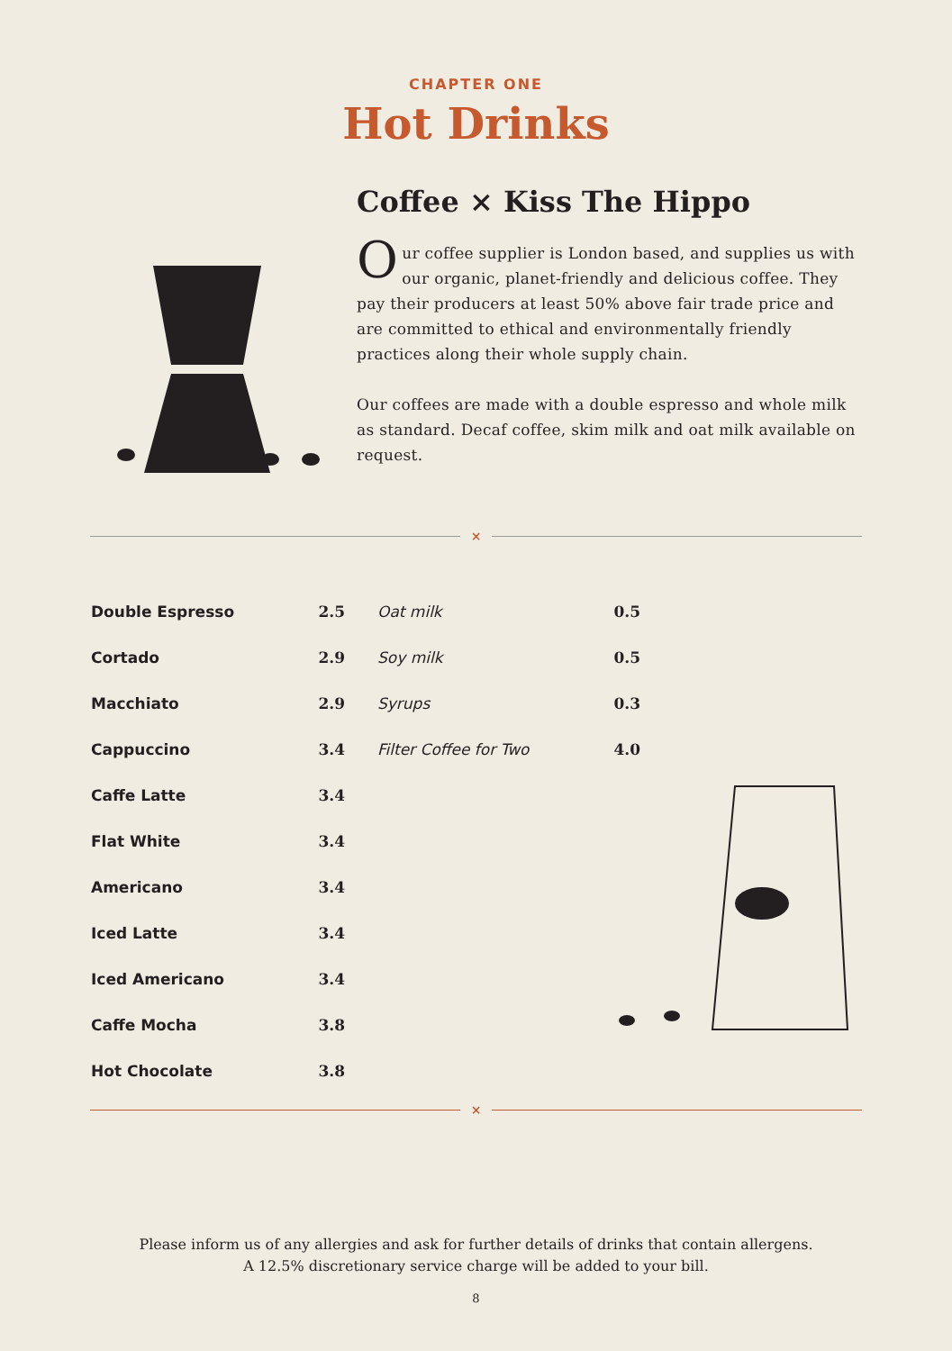CHAPTER ONE
Hot Drinks
Coffee ⨯ Kiss The Hippo
Our coffee supplier is London based, and supplies us with our organic, planet-friendly and delicious coffee. They pay their producers at least 50% above fair trade price and are committed to ethical and environmentally friendly practices along their whole supply chain.
Our coffees are made with a double espresso and whole milk as standard. Decaf coffee, skim milk and oat milk available on request.
⨯
| Double Espresso | 2.5 | Oat milk | 0.5 |
| Cortado | 2.9 | Soy milk | 0.5 |
| Macchiato | 2.9 | Syrups | 0.3 |
| Cappuccino | 3.4 | Filter Coffee for Two | 4.0 |
| Caffe Latte | 3.4 | | |
| Flat White | 3.4 | | |
| Americano | 3.4 | | |
| Iced Latte | 3.4 | | |
| Iced Americano | 3.4 | | |
| Caffe Mocha | 3.8 | | |
| Hot Chocolate | 3.8 | | |
⨯
Please inform us of any allergies and ask for further details of drinks that contain allergens.
A 12.5% discretionary service charge will be added to your bill.
8